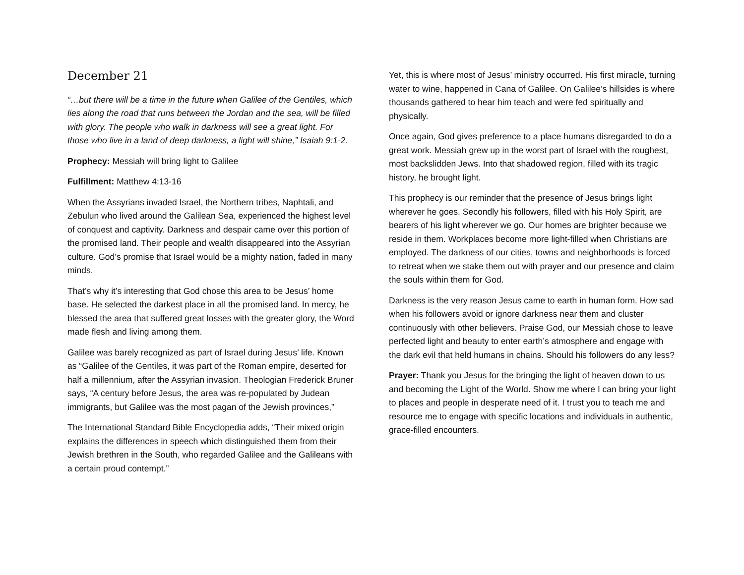December 21
“…but there will be a time in the future when Galilee of the Gentiles, which lies along the road that runs between the Jordan and the sea, will be filled with glory. The people who walk in darkness will see a great light. For those who live in a land of deep darkness, a light will shine,” Isaiah 9:1-2.
Prophecy: Messiah will bring light to Galilee
Fulfillment: Matthew 4:13-16
When the Assyrians invaded Israel, the Northern tribes, Naphtali, and Zebulun who lived around the Galilean Sea, experienced the highest level of conquest and captivity. Darkness and despair came over this portion of the promised land. Their people and wealth disappeared into the Assyrian culture. God’s promise that Israel would be a mighty nation, faded in many minds.
That’s why it’s interesting that God chose this area to be Jesus’ home base. He selected the darkest place in all the promised land. In mercy, he blessed the area that suffered great losses with the greater glory, the Word made flesh and living among them.
Galilee was barely recognized as part of Israel during Jesus’ life. Known as “Galilee of the Gentiles, it was part of the Roman empire, deserted for half a millennium, after the Assyrian invasion. Theologian Frederick Bruner says, “A century before Jesus, the area was re-populated by Judean immigrants, but Galilee was the most pagan of the Jewish provinces,”
The International Standard Bible Encyclopedia adds, “Their mixed origin explains the differences in speech which distinguished them from their Jewish brethren in the South, who regarded Galilee and the Galileans with a certain proud contempt.”
Yet, this is where most of Jesus’ ministry occurred. His first miracle, turning water to wine, happened in Cana of Galilee. On Galilee’s hillsides is where thousands gathered to hear him teach and were fed spiritually and physically.
Once again, God gives preference to a place humans disregarded to do a great work. Messiah grew up in the worst part of Israel with the roughest, most backslidden Jews. Into that shadowed region, filled with its tragic history, he brought light.
This prophecy is our reminder that the presence of Jesus brings light wherever he goes. Secondly his followers, filled with his Holy Spirit, are bearers of his light wherever we go. Our homes are brighter because we reside in them. Workplaces become more light-filled when Christians are employed. The darkness of our cities, towns and neighborhoods is forced to retreat when we stake them out with prayer and our presence and claim the souls within them for God.
Darkness is the very reason Jesus came to earth in human form. How sad when his followers avoid or ignore darkness near them and cluster continuously with other believers. Praise God, our Messiah chose to leave perfected light and beauty to enter earth’s atmosphere and engage with the dark evil that held humans in chains. Should his followers do any less?
Prayer: Thank you Jesus for the bringing the light of heaven down to us and becoming the Light of the World. Show me where I can bring your light to places and people in desperate need of it. I trust you to teach me and resource me to engage with specific locations and individuals in authentic, grace-filled encounters.